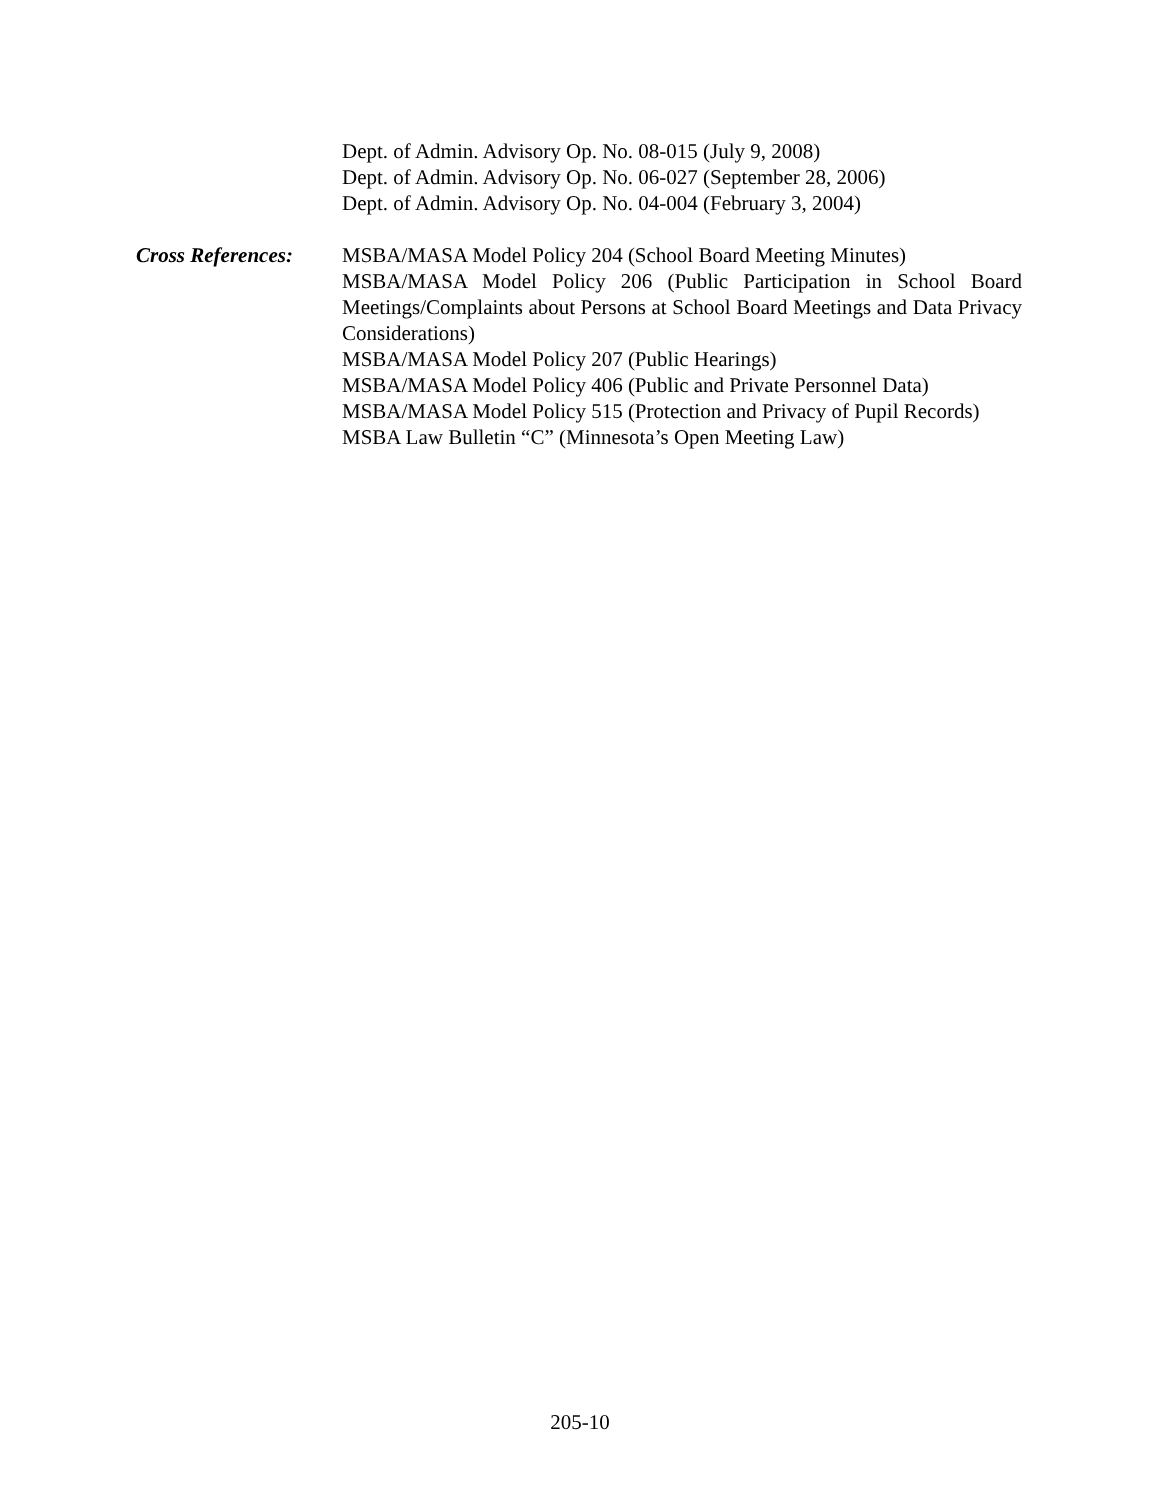Dept. of Admin. Advisory Op. No. 08-015 (July 9, 2008)
Dept. of Admin. Advisory Op. No. 06-027 (September 28, 2006)
Dept. of Admin. Advisory Op. No. 04-004 (February 3, 2004)
Cross References:
MSBA/MASA Model Policy 204 (School Board Meeting Minutes)
MSBA/MASA Model Policy 206 (Public Participation in School Board Meetings/Complaints about Persons at School Board Meetings and Data Privacy Considerations)
MSBA/MASA Model Policy 207 (Public Hearings)
MSBA/MASA Model Policy 406 (Public and Private Personnel Data)
MSBA/MASA Model Policy 515 (Protection and Privacy of Pupil Records)
MSBA Law Bulletin “C” (Minnesota’s Open Meeting Law)
205-10